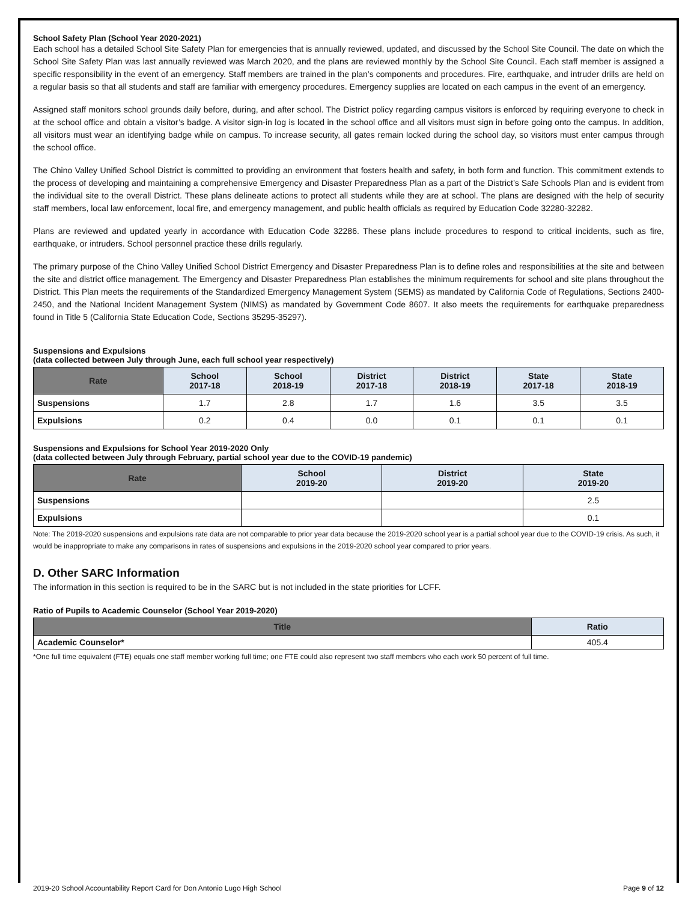School Safety Plan (School Year 2020-2021)
Each school has a detailed School Site Safety Plan for emergencies that is annually reviewed, updated, and discussed by the School Site Council. The date on which the School Site Safety Plan was last annually reviewed was March 2020, and the plans are reviewed monthly by the School Site Council. Each staff member is assigned a specific responsibility in the event of an emergency. Staff members are trained in the plan’s components and procedures. Fire, earthquake, and intruder drills are held on a regular basis so that all students and staff are familiar with emergency procedures. Emergency supplies are located on each campus in the event of an emergency.
Assigned staff monitors school grounds daily before, during, and after school. The District policy regarding campus visitors is enforced by requiring everyone to check in at the school office and obtain a visitor’s badge. A visitor sign-in log is located in the school office and all visitors must sign in before going onto the campus. In addition, all visitors must wear an identifying badge while on campus. To increase security, all gates remain locked during the school day, so visitors must enter campus through the school office.
The Chino Valley Unified School District is committed to providing an environment that fosters health and safety, in both form and function. This commitment extends to the process of developing and maintaining a comprehensive Emergency and Disaster Preparedness Plan as a part of the District’s Safe Schools Plan and is evident from the individual site to the overall District. These plans delineate actions to protect all students while they are at school. The plans are designed with the help of security staff members, local law enforcement, local fire, and emergency management, and public health officials as required by Education Code 32280-32282.
Plans are reviewed and updated yearly in accordance with Education Code 32286. These plans include procedures to respond to critical incidents, such as fire, earthquake, or intruders. School personnel practice these drills regularly.
The primary purpose of the Chino Valley Unified School District Emergency and Disaster Preparedness Plan is to define roles and responsibilities at the site and between the site and district office management. The Emergency and Disaster Preparedness Plan establishes the minimum requirements for school and site plans throughout the District. This Plan meets the requirements of the Standardized Emergency Management System (SEMS) as mandated by California Code of Regulations, Sections 2400-2450, and the National Incident Management System (NIMS) as mandated by Government Code 8607. It also meets the requirements for earthquake preparedness found in Title 5 (California State Education Code, Sections 35295-35297).
Suspensions and Expulsions
(data collected between July through June, each full school year respectively)
| Rate | School 2017-18 | School 2018-19 | District 2017-18 | District 2018-19 | State 2017-18 | State 2018-19 |
| --- | --- | --- | --- | --- | --- | --- |
| Suspensions | 1.7 | 2.8 | 1.7 | 1.6 | 3.5 | 3.5 |
| Expulsions | 0.2 | 0.4 | 0.0 | 0.1 | 0.1 | 0.1 |
Suspensions and Expulsions for School Year 2019-2020 Only
(data collected between July through February, partial school year due to the COVID-19 pandemic)
| Rate | School 2019-20 | District 2019-20 | State 2019-20 |
| --- | --- | --- | --- |
| Suspensions | | | 2.5 |
| Expulsions | | | 0.1 |
Note: The 2019-2020 suspensions and expulsions rate data are not comparable to prior year data because the 2019-2020 school year is a partial school year due to the COVID-19 crisis. As such, it would be inappropriate to make any comparisons in rates of suspensions and expulsions in the 2019-2020 school year compared to prior years.
D. Other SARC Information
The information in this section is required to be in the SARC but is not included in the state priorities for LCFF.
Ratio of Pupils to Academic Counselor (School Year 2019-2020)
| Title | Ratio |
| --- | --- |
| Academic Counselor* | 405.4 |
*One full time equivalent (FTE) equals one staff member working full time; one FTE could also represent two staff members who each work 50 percent of full time.
2019-20 School Accountability Report Card for Don Antonio Lugo High School Page 9 of 12